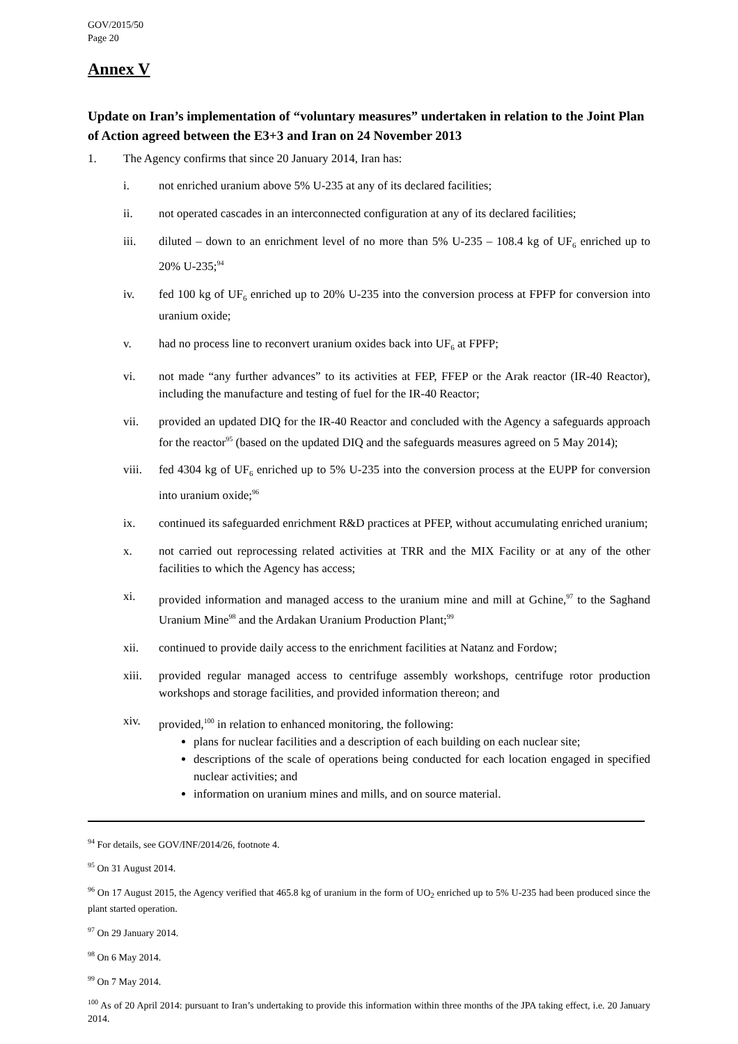GOV/2015/50
Page 20
Annex V
Update on Iran’s implementation of “voluntary measures” undertaken in relation to the Joint Plan of Action agreed between the E3+3 and Iran on 24 November 2013
1. The Agency confirms that since 20 January 2014, Iran has:
i. not enriched uranium above 5% U-235 at any of its declared facilities;
ii. not operated cascades in an interconnected configuration at any of its declared facilities;
iii. diluted – down to an enrichment level of no more than 5% U-235 – 108.4 kg of UF<sub>6</sub> enriched up to 20% U-235;<sup>94</sup>
iv. fed 100 kg of UF<sub>6</sub> enriched up to 20% U-235 into the conversion process at FPFP for conversion into uranium oxide;
v. had no process line to reconvert uranium oxides back into UF<sub>6</sub> at FPFP;
vi. not made “any further advances” to its activities at FEP, FFEP or the Arak reactor (IR-40 Reactor), including the manufacture and testing of fuel for the IR-40 Reactor;
vii. provided an updated DIQ for the IR-40 Reactor and concluded with the Agency a safeguards approach for the reactor<sup>95</sup> (based on the updated DIQ and the safeguards measures agreed on 5 May 2014);
viii. fed 4304 kg of UF<sub>6</sub> enriched up to 5% U-235 into the conversion process at the EUPP for conversion into uranium oxide;<sup>96</sup>
ix. continued its safeguarded enrichment R&D practices at PFEP, without accumulating enriched uranium;
x. not carried out reprocessing related activities at TRR and the MIX Facility or at any of the other facilities to which the Agency has access;
xi. provided information and managed access to the uranium mine and mill at Gchine,<sup>97</sup> to the Saghand Uranium Mine<sup>98</sup> and the Ardakan Uranium Production Plant;<sup>99</sup>
xii. continued to provide daily access to the enrichment facilities at Natanz and Fordow;
xiii. provided regular managed access to centrifuge assembly workshops, centrifuge rotor production workshops and storage facilities, and provided information thereon; and
xiv. provided,<sup>100</sup> in relation to enhanced monitoring, the following:
plans for nuclear facilities and a description of each building on each nuclear site;
descriptions of the scale of operations being conducted for each location engaged in specified nuclear activities; and
information on uranium mines and mills, and on source material.
<sup>94</sup> For details, see GOV/INF/2014/26, footnote 4.
<sup>95</sup> On 31 August 2014.
<sup>96</sup> On 17 August 2015, the Agency verified that 465.8 kg of uranium in the form of UO<sub>2</sub> enriched up to 5% U-235 had been produced since the plant started operation.
<sup>97</sup> On 29 January 2014.
<sup>98</sup> On 6 May 2014.
<sup>99</sup> On 7 May 2014.
<sup>100</sup> As of 20 April 2014: pursuant to Iran’s undertaking to provide this information within three months of the JPA taking effect, i.e. 20 January 2014.